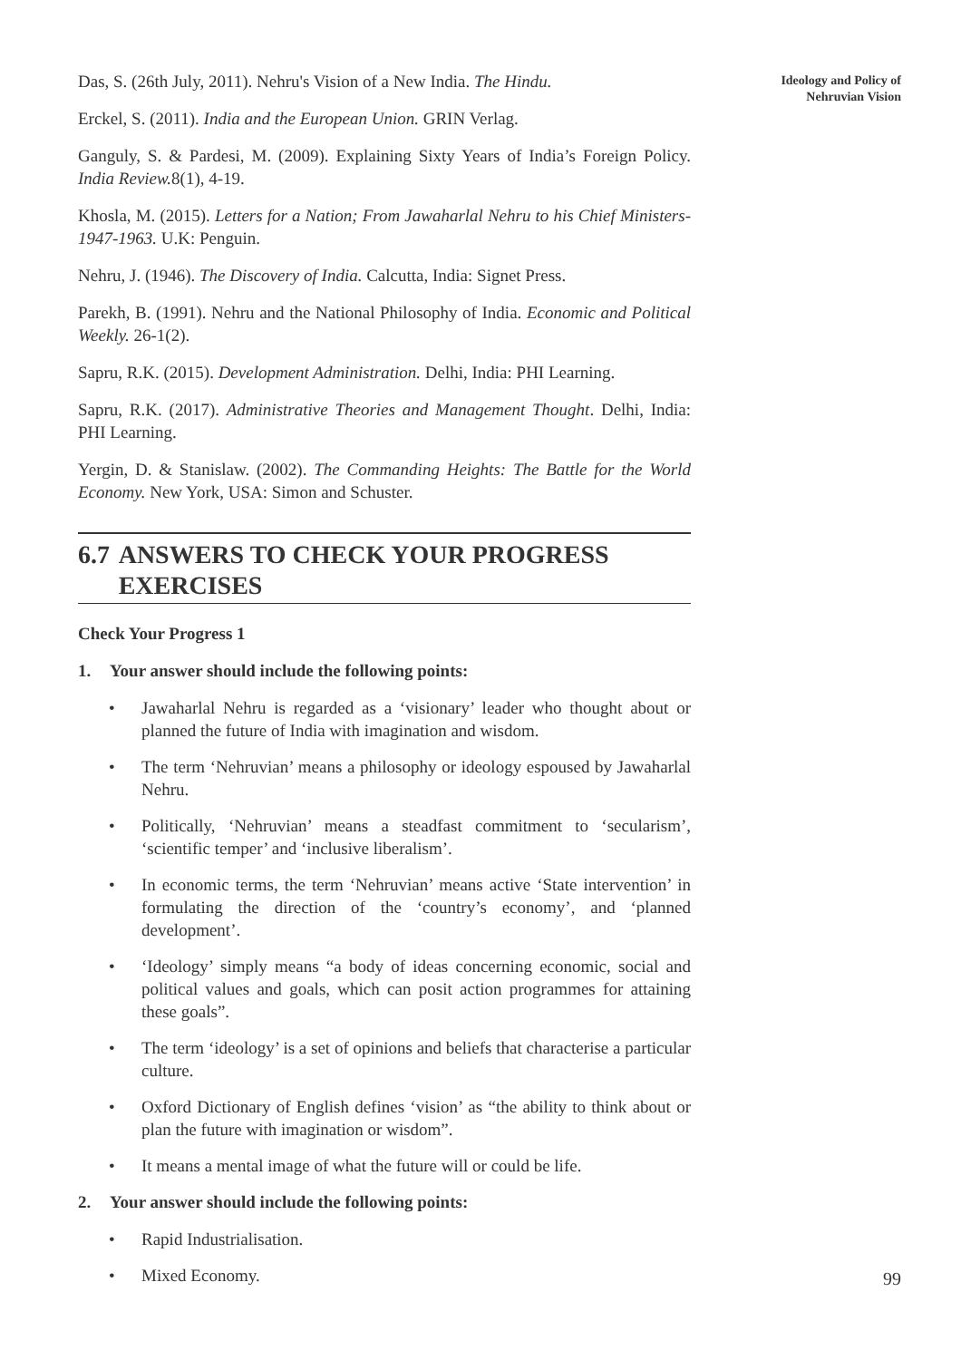Ideology and Policy of
Nehruvian Vision
Das, S. (26th July, 2011). Nehru's Vision of a New India. The Hindu.
Erckel, S. (2011). India and the European Union. GRIN Verlag.
Ganguly, S. & Pardesi, M. (2009). Explaining Sixty Years of India’s Foreign Policy. India Review. 8(1), 4-19.
Khosla, M. (2015). Letters for a Nation; From Jawaharlal Nehru to his Chief Ministers-1947-1963. U.K: Penguin.
Nehru, J. (1946). The Discovery of India. Calcutta, India: Signet Press.
Parekh, B. (1991). Nehru and the National Philosophy of India. Economic and Political Weekly. 26-1(2).
Sapru, R.K. (2015). Development Administration. Delhi, India: PHI Learning.
Sapru, R.K. (2017). Administrative Theories and Management Thought. Delhi, India: PHI Learning.
Yergin, D. & Stanislaw. (2002). The Commanding Heights: The Battle for the World Economy. New York, USA: Simon and Schuster.
6.7
ANSWERS TO CHECK YOUR PROGRESS EXERCISES
Check Your Progress 1
1. Your answer should include the following points:
• Jawaharlal Nehru is regarded as a ‘visionary’ leader who thought about or planned the future of India with imagination and wisdom.
• The term ‘Nehruvian’ means a philosophy or ideology espoused by Jawaharlal Nehru.
• Politically, ‘Nehruvian’ means a steadfast commitment to ‘secularism’, ‘scientific temper’ and ‘inclusive liberalism’.
• In economic terms, the term ‘Nehruvian’ means active ‘State intervention’ in formulating the direction of the ‘country’s economy’, and ‘planned development’.
• ‘Ideology’ simply means “a body of ideas concerning economic, social and political values and goals, which can posit action programmes for attaining these goals”.
• The term ‘ideology’ is a set of opinions and beliefs that characterise a particular culture.
• Oxford Dictionary of English defines ‘vision’ as “the ability to think about or plan the future with imagination or wisdom”.
• It means a mental image of what the future will or could be life.
2. Your answer should include the following points:
• Rapid Industrialisation.
• Mixed Economy.
99